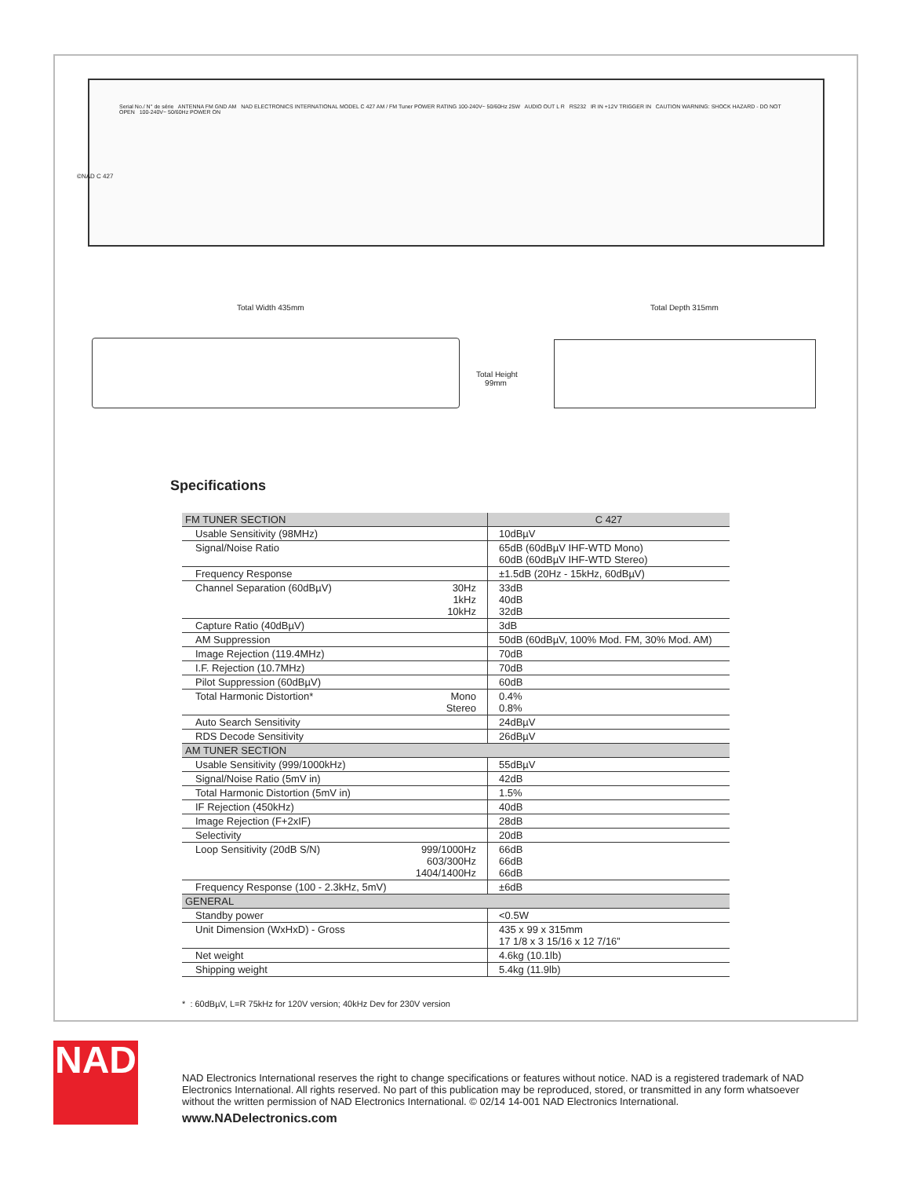Serial No./ N° de série ANTENNA FM GND AM NAD ELECTRONICS INTERNATIONAL MODEL C 427 AM / FM Tuner POWER RATING 100-240V~ 50/60Hz 25W AUDIO OUT L R RS232 IR IN +12V TRIGGER IN CAUTION WARNING: SHOCK HAZARD - DO NOT OPEN 100-240V~ 50/60Hz POWER ON
©NAD C 427
Total Width 435mm Total Depth 315mm
Total Height
99mm
Specifications
| FM TUNER SECTION | | C 427 |
| Usable Sensitivity (98MHz) | | 10dBµV |
| Signal/Noise Ratio | | 65dB (60dBµV IHF-WTD Mono) 60dB (60dBµV IHF-WTD Stereo) |
| Frequency Response | | ±1.5dB (20Hz - 15kHz, 60dBµV) |
| Channel Separation (60dBµV) | 30Hz 1kHz 10kHz | 33dB 40dB 32dB |
| Capture Ratio (40dBµV) | | 3dB |
| AM Suppression | | 50dB (60dBµV, 100% Mod. FM, 30% Mod. AM) |
| Image Rejection (119.4MHz) | | 70dB |
| I.F. Rejection (10.7MHz) | | 70dB |
| Pilot Suppression (60dBµV) | | 60dB |
| Total Harmonic Distortion* | Mono Stereo | 0.4% 0.8% |
| Auto Search Sensitivity | | 24dBµV |
| RDS Decode Sensitivity | | 26dBµV |
| AM TUNER SECTION | | |
| Usable Sensitivity (999/1000kHz) | | 55dBµV |
| Signal/Noise Ratio (5mV in) | | 42dB |
| Total Harmonic Distortion (5mV in) | | 1.5% |
| IF Rejection (450kHz) | | 40dB |
| Image Rejection (F+2xIF) | | 28dB |
| Selectivity | | 20dB |
| Loop Sensitivity (20dB S/N) | 999/1000Hz 603/300Hz 1404/1400Hz | 66dB 66dB 66dB |
| Frequency Response (100 - 2.3kHz, 5mV) | | ±6dB |
| GENERAL | | |
| Standby power | | <0.5W |
| Unit Dimension (WxHxD) - Gross | | 435 x 99 x 315mm 17 1/8 x 3 15/16 x 12 7/16” |
| Net weight | | 4.6kg (10.1lb) |
| Shipping weight | | 5.4kg (11.9lb) |
* : 60dBµV, L=R 75kHz for 120V version; 40kHz Dev for 230V version
NAD
NAD Electronics International reserves the right to change specifications or features without notice. NAD is a registered trademark of NAD Electronics International. All rights reserved. No part of this publication may be reproduced, stored, or transmitted in any form whatsoever without the written permission of NAD Electronics International. © 02/14 14-001 NAD Electronics International.
www.NADelectronics.com